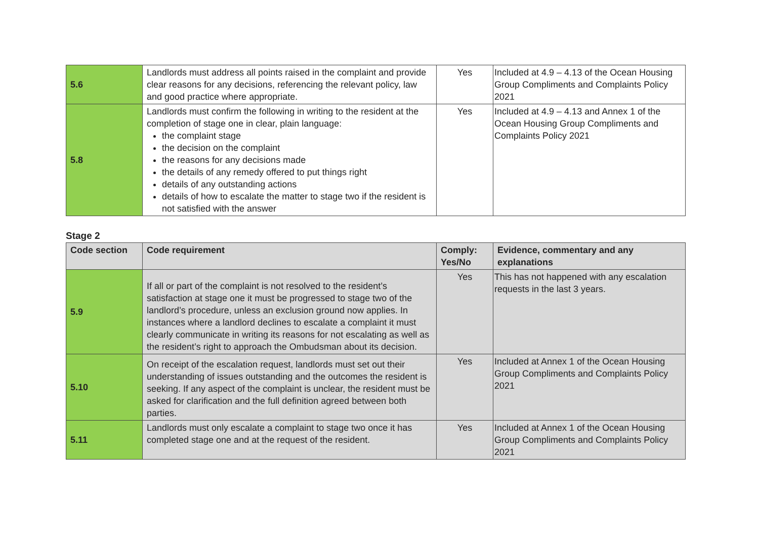| 5.6 | Landlords must address all points raised in the complaint and provide clear reasons for any decisions, referencing the relevant policy, law and good practice where appropriate. | Yes | Included at 4.9 – 4.13 of the Ocean Housing Group Compliments and Complaints Policy 2021 |
| 5.8 | Landlords must confirm the following in writing to the resident at the completion of stage one in clear, plain language: the complaint stage the decision on the complaint the reasons for any decisions made the details of any remedy offered to put things right details of any outstanding actions details of how to escalate the matter to stage two if the resident is not satisfied with the answer | Yes | Included at 4.9 – 4.13 and Annex 1 of the Ocean Housing Group Compliments and Complaints Policy 2021 |
Stage 2
| Code section | Code requirement | Comply: Yes/No | Evidence, commentary and any explanations |
| --- | --- | --- | --- |
| 5.9 | If all or part of the complaint is not resolved to the resident’s satisfaction at stage one it must be progressed to stage two of the landlord’s procedure, unless an exclusion ground now applies. In instances where a landlord declines to escalate a complaint it must clearly communicate in writing its reasons for not escalating as well as the resident’s right to approach the Ombudsman about its decision. | Yes | This has not happened with any escalation requests in the last 3 years. |
| 5.10 | On receipt of the escalation request, landlords must set out their understanding of issues outstanding and the outcomes the resident is seeking. If any aspect of the complaint is unclear, the resident must be asked for clarification and the full definition agreed between both parties. | Yes | Included at Annex 1 of the Ocean Housing Group Compliments and Complaints Policy 2021 |
| 5.11 | Landlords must only escalate a complaint to stage two once it has completed stage one and at the request of the resident. | Yes | Included at Annex 1 of the Ocean Housing Group Compliments and Complaints Policy 2021 |